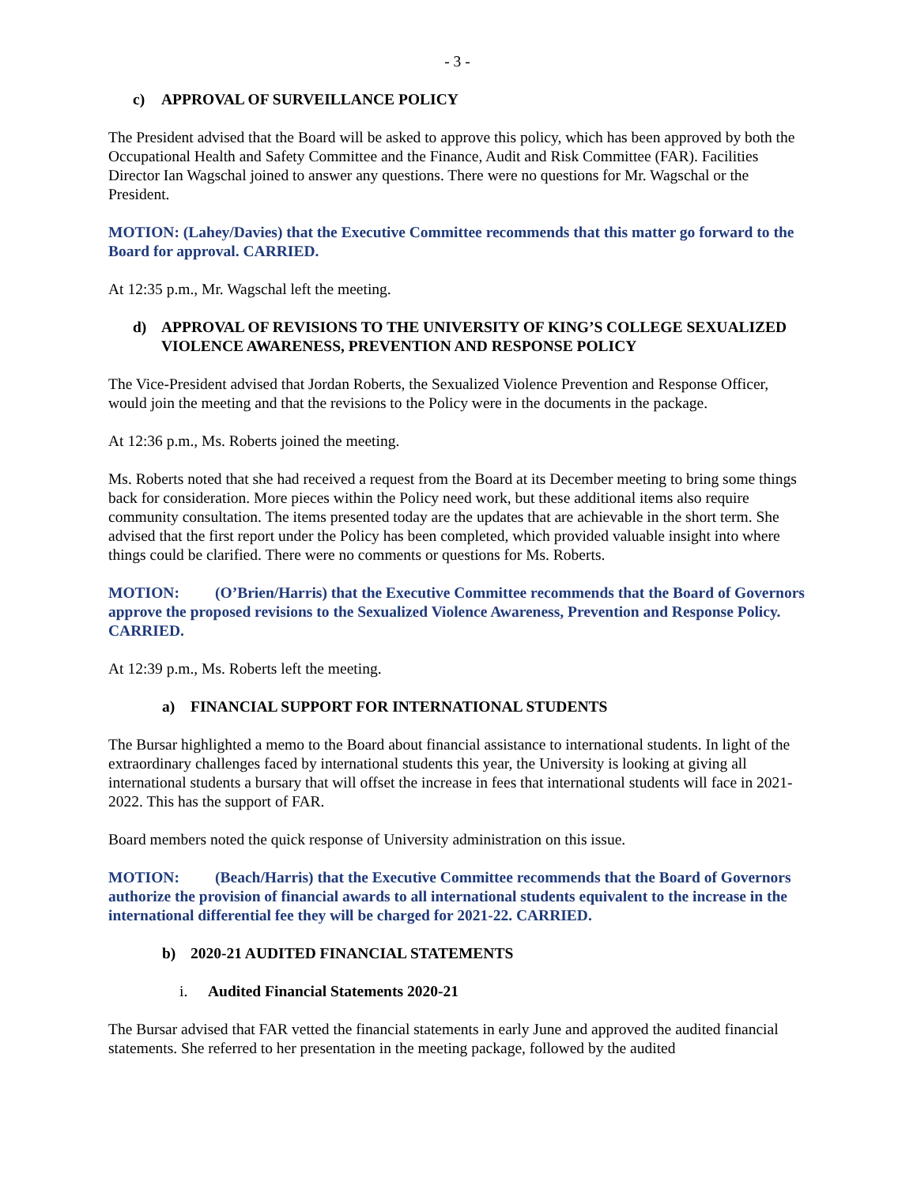- 3 -
c) APPROVAL OF SURVEILLANCE POLICY
The President advised that the Board will be asked to approve this policy, which has been approved by both the Occupational Health and Safety Committee and the Finance, Audit and Risk Committee (FAR). Facilities Director Ian Wagschal joined to answer any questions. There were no questions for Mr. Wagschal or the President.
MOTION: (Lahey/Davies) that the Executive Committee recommends that this matter go forward to the Board for approval. CARRIED.
At 12:35 p.m., Mr. Wagschal left the meeting.
d) APPROVAL OF REVISIONS TO THE UNIVERSITY OF KING’S COLLEGE SEXUALIZED VIOLENCE AWARENESS, PREVENTION AND RESPONSE POLICY
The Vice-President advised that Jordan Roberts, the Sexualized Violence Prevention and Response Officer, would join the meeting and that the revisions to the Policy were in the documents in the package.
At 12:36 p.m., Ms. Roberts joined the meeting.
Ms. Roberts noted that she had received a request from the Board at its December meeting to bring some things back for consideration. More pieces within the Policy need work, but these additional items also require community consultation. The items presented today are the updates that are achievable in the short term. She advised that the first report under the Policy has been completed, which provided valuable insight into where things could be clarified. There were no comments or questions for Ms. Roberts.
MOTION: (O’Brien/Harris) that the Executive Committee recommends that the Board of Governors approve the proposed revisions to the Sexualized Violence Awareness, Prevention and Response Policy. CARRIED.
At 12:39 p.m., Ms. Roberts left the meeting.
a) FINANCIAL SUPPORT FOR INTERNATIONAL STUDENTS
The Bursar highlighted a memo to the Board about financial assistance to international students. In light of the extraordinary challenges faced by international students this year, the University is looking at giving all international students a bursary that will offset the increase in fees that international students will face in 2021-2022. This has the support of FAR.
Board members noted the quick response of University administration on this issue.
MOTION: (Beach/Harris) that the Executive Committee recommends that the Board of Governors authorize the provision of financial awards to all international students equivalent to the increase in the international differential fee they will be charged for 2021-22. CARRIED.
b) 2020-21 AUDITED FINANCIAL STATEMENTS
i. Audited Financial Statements 2020-21
The Bursar advised that FAR vetted the financial statements in early June and approved the audited financial statements. She referred to her presentation in the meeting package, followed by the audited